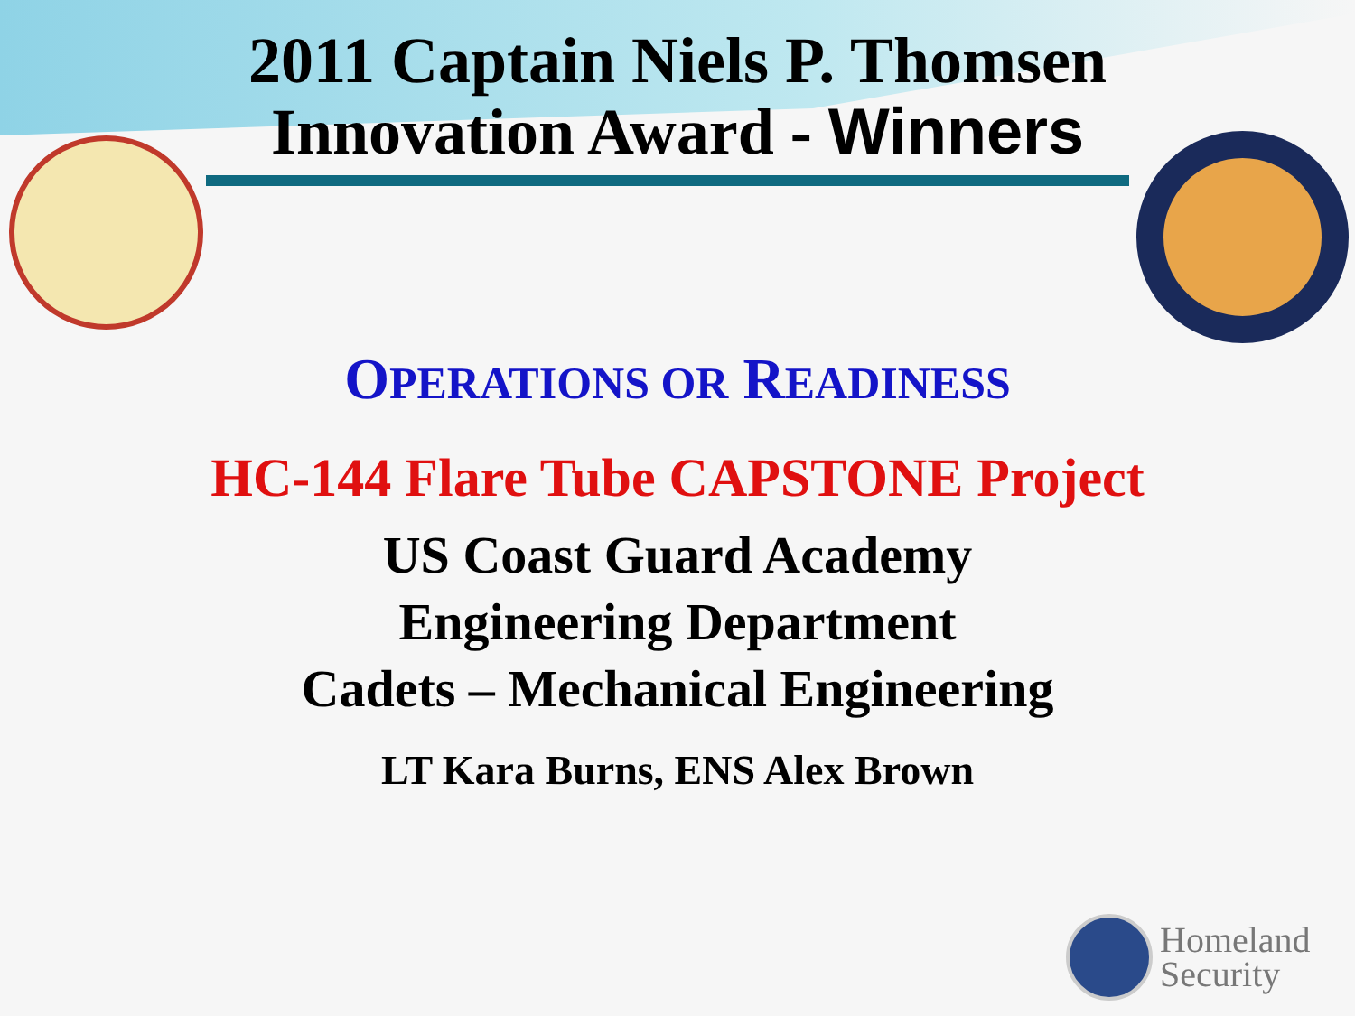2011 Captain Niels P. Thomsen
Innovation Award - Winners
OPERATIONS OR READINESS
HC-144 Flare Tube CAPSTONE Project
US Coast Guard Academy
Engineering Department
Cadets – Mechanical Engineering
LT Kara Burns, ENS Alex Brown
Homeland
Security